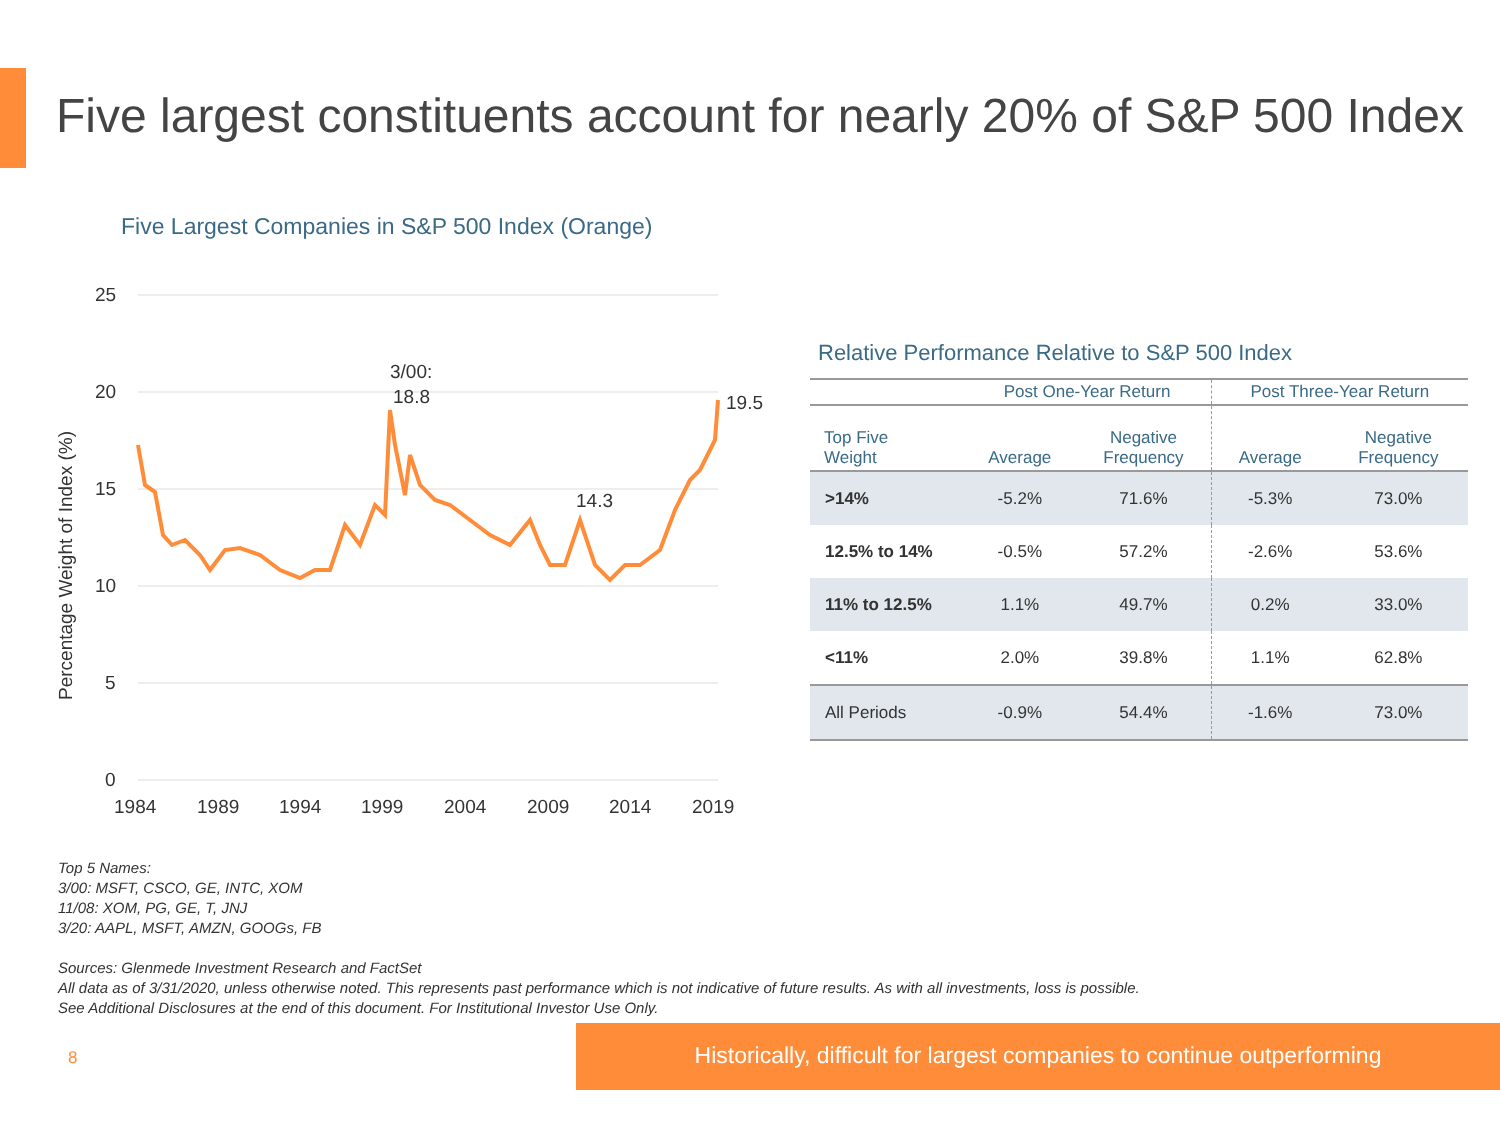Five largest constituents account for nearly 20% of S&P 500 Index
Five Largest Companies in S&P 500 Index (Orange)
25
20
15
10
5
0
1984
1989
1994
1999
2004
2009
2014
2019
Percentage Weight of Index (%)
3/00:
18.8
19.5
14.3
Relative Performance Relative to S&P 500 Index
| | Post One-Year Return | | Post Three-Year Return | |
| --- | --- | --- | --- | --- |
| Top Five Weight | Average | Negative Frequency | Average | Negative Frequency |
| >14% | -5.2% | 71.6% | -5.3% | 73.0% |
| 12.5% to 14% | -0.5% | 57.2% | -2.6% | 53.6% |
| 11% to 12.5% | 1.1% | 49.7% | 0.2% | 33.0% |
| <11% | 2.0% | 39.8% | 1.1% | 62.8% |
| All Periods | -0.9% | 54.4% | -1.6% | 73.0% |
Top 5 Names:
3/00: MSFT, CSCO, GE, INTC, XOM
11/08: XOM, PG, GE, T, JNJ
3/20: AAPL, MSFT, AMZN, GOOGs, FB
Sources: Glenmede Investment Research and FactSet
All data as of 3/31/2020, unless otherwise noted. This represents past performance which is not indicative of future results. As with all investments, loss is possible.
See Additional Disclosures at the end of this document. For Institutional Investor Use Only.
8
Historically, difficult for largest companies to continue outperforming